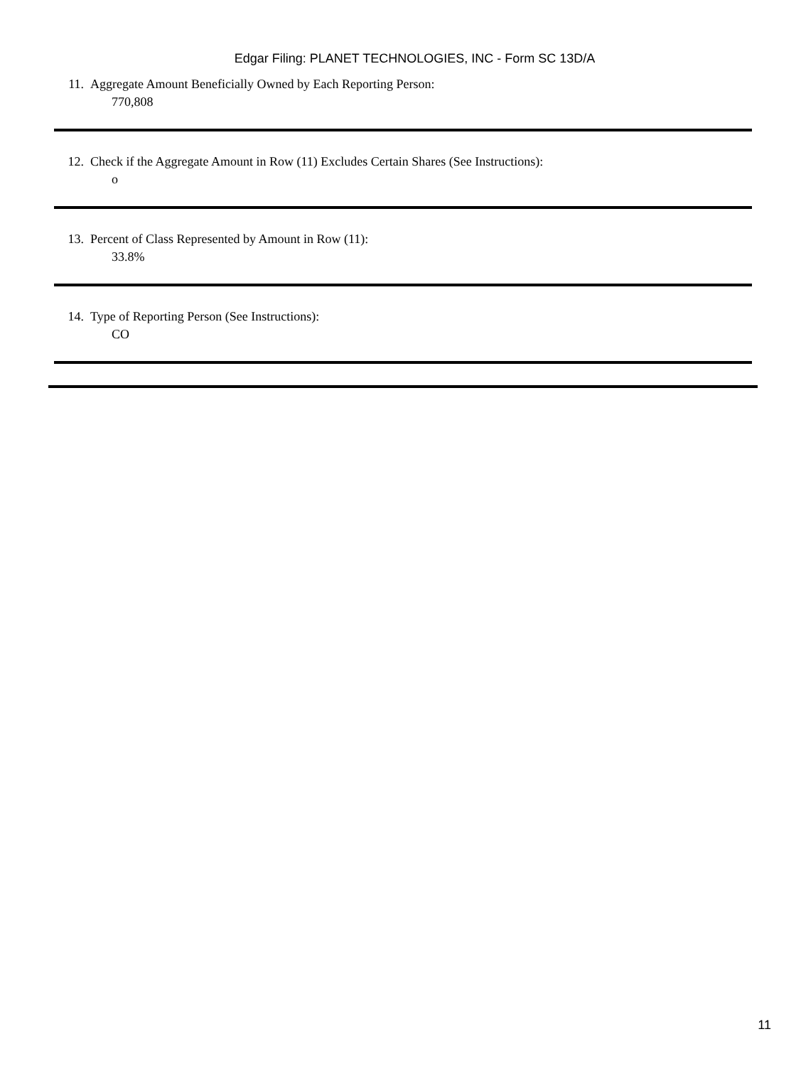Edgar Filing: PLANET TECHNOLOGIES, INC - Form SC 13D/A
11. Aggregate Amount Beneficially Owned by Each Reporting Person:
770,808
12. Check if the Aggregate Amount in Row (11) Excludes Certain Shares (See Instructions):
o
13. Percent of Class Represented by Amount in Row (11):
33.8%
14. Type of Reporting Person (See Instructions):
CO
11